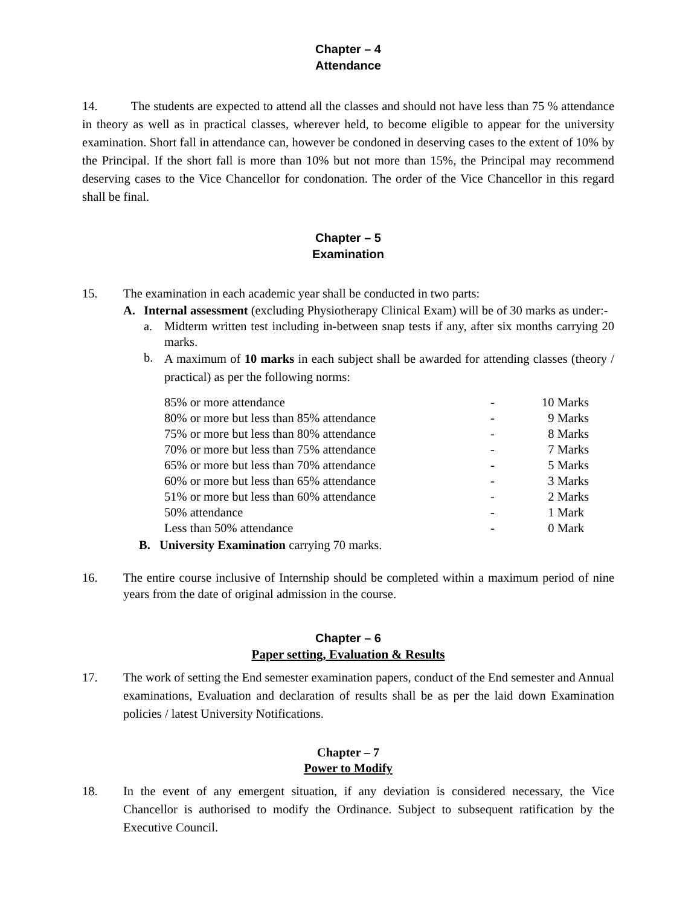Chapter – 4
Attendance
14. The students are expected to attend all the classes and should not have less than 75 % attendance in theory as well as in practical classes, wherever held, to become eligible to appear for the university examination. Short fall in attendance can, however be condoned in deserving cases to the extent of 10% by the Principal. If the short fall is more than 10% but not more than 15%, the Principal may recommend deserving cases to the Vice Chancellor for condonation. The order of the Vice Chancellor in this regard shall be final.
Chapter – 5
Examination
15. The examination in each academic year shall be conducted in two parts:
A. Internal assessment (excluding Physiotherapy Clinical Exam) will be of 30 marks as under:-
a. Midterm written test including in-between snap tests if any, after six months carrying 20 marks.
b.
A maximum of 10 marks in each subject shall be awarded for attending classes (theory / practical) as per the following norms:
| 85% or more attendance | - | 10 Marks |
| 80% or more but less than 85% attendance | - | 9 Marks |
| 75% or more but less than 80% attendance | - | 8 Marks |
| 70% or more but less than 75% attendance | - | 7 Marks |
| 65% or more but less than 70% attendance | - | 5 Marks |
| 60% or more but less than 65% attendance | - | 3 Marks |
| 51% or more but less than 60% attendance | - | 2 Marks |
| 50% attendance | - | 1 Mark |
| Less than 50% attendance | - | 0 Mark |
B. University Examination carrying 70 marks.
16. The entire course inclusive of Internship should be completed within a maximum period of nine years from the date of original admission in the course.
Chapter – 6
Paper setting, Evaluation & Results
17. The work of setting the End semester examination papers, conduct of the End semester and Annual examinations, Evaluation and declaration of results shall be as per the laid down Examination policies / latest University Notifications.
Chapter – 7
Power to Modify
18. In the event of any emergent situation, if any deviation is considered necessary, the Vice Chancellor is authorised to modify the Ordinance. Subject to subsequent ratification by the Executive Council.